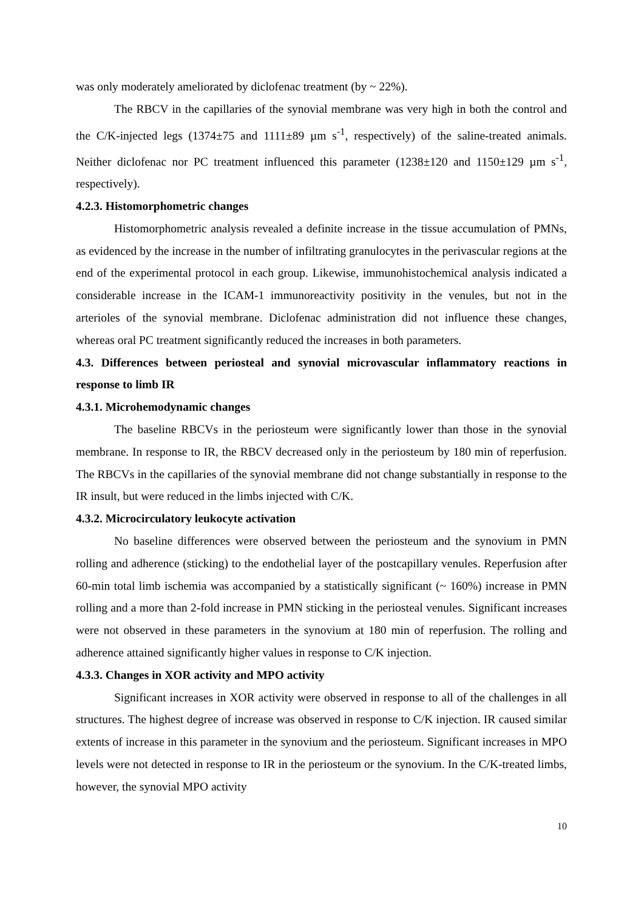was only moderately ameliorated by diclofenac treatment (by ~ 22%).
The RBCV in the capillaries of the synovial membrane was very high in both the control and the C/K-injected legs (1374±75 and 1111±89 µm s<sup>-1</sup>, respectively) of the saline-treated animals. Neither diclofenac nor PC treatment influenced this parameter (1238±120 and 1150±129 µm s<sup>-1</sup>, respectively).
4.2.3. Histomorphometric changes
Histomorphometric analysis revealed a definite increase in the tissue accumulation of PMNs, as evidenced by the increase in the number of infiltrating granulocytes in the perivascular regions at the end of the experimental protocol in each group. Likewise, immunohistochemical analysis indicated a considerable increase in the ICAM-1 immunoreactivity positivity in the venules, but not in the arterioles of the synovial membrane. Diclofenac administration did not influence these changes, whereas oral PC treatment significantly reduced the increases in both parameters.
4.3. Differences between periosteal and synovial microvascular inflammatory reactions in response to limb IR
4.3.1. Microhemodynamic changes
The baseline RBCVs in the periosteum were significantly lower than those in the synovial membrane. In response to IR, the RBCV decreased only in the periosteum by 180 min of reperfusion. The RBCVs in the capillaries of the synovial membrane did not change substantially in response to the IR insult, but were reduced in the limbs injected with C/K.
4.3.2. Microcirculatory leukocyte activation
No baseline differences were observed between the periosteum and the synovium in PMN rolling and adherence (sticking) to the endothelial layer of the postcapillary venules. Reperfusion after 60-min total limb ischemia was accompanied by a statistically significant (~ 160%) increase in PMN rolling and a more than 2-fold increase in PMN sticking in the periosteal venules. Significant increases were not observed in these parameters in the synovium at 180 min of reperfusion. The rolling and adherence attained significantly higher values in response to C/K injection.
4.3.3. Changes in XOR activity and MPO activity
Significant increases in XOR activity were observed in response to all of the challenges in all structures. The highest degree of increase was observed in response to C/K injection. IR caused similar extents of increase in this parameter in the synovium and the periosteum. Significant increases in MPO levels were not detected in response to IR in the periosteum or the synovium. In the C/K-treated limbs, however, the synovial MPO activity
10